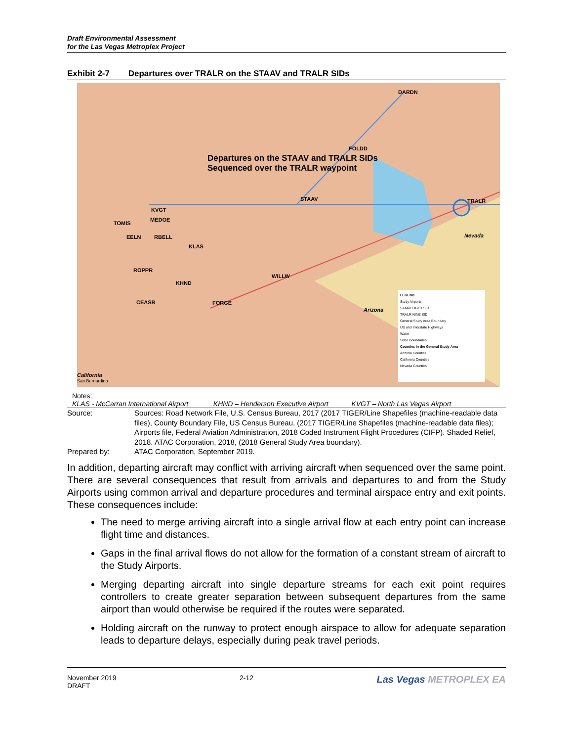Draft Environmental Assessment
for the Las Vegas Metroplex Project
Exhibit 2-7 Departures over TRALR on the STAAV and TRALR SIDs
DARDN
FOLDD
Departures on the STAAV and TRALR SIDs
Sequenced over the TRALR waypoint
STAAV TRALR
KVGT
MEDOE
TOMIS
EELN RBELL
KLAS
ROPPR
KHND
WILLW
CEASR FORGE
Nevada
Arizona
California
San Bernardino
LEGEND
Study Airports
STAAV EIGHT SID
TRALR NINE SID
General Study Area Boundary
US and Interstate Highways
Water
State Boundaries
Counties in the General Study Area
Arizona Counties
California Counties
Nevada Counties
Notes:
KLAS - McCarran International Airport KHND – Henderson Executive Airport KVGT – North Las Vegas Airport
Source: Sources: Road Network File, U.S. Census Bureau, 2017 (2017 TIGER/Line Shapefiles (machine-readable data files), County Boundary File, US Census Bureau, (2017 TIGER/Line Shapefiles (machine-readable data files); Airports file, Federal Aviation Administration, 2018 Coded Instrument Flight Procedures (CIFP). Shaded Relief, 2018. ATAC Corporation, 2018, (2018 General Study Area boundary).
Prepared by: ATAC Corporation, September 2019.
In addition, departing aircraft may conflict with arriving aircraft when sequenced over the same point. There are several consequences that result from arrivals and departures to and from the Study Airports using common arrival and departure procedures and terminal airspace entry and exit points. These consequences include:
The need to merge arriving aircraft into a single arrival flow at each entry point can increase flight time and distances.
Gaps in the final arrival flows do not allow for the formation of a constant stream of aircraft to the Study Airports.
Merging departing aircraft into single departure streams for each exit point requires controllers to create greater separation between subsequent departures from the same airport than would otherwise be required if the routes were separated.
Holding aircraft on the runway to protect enough airspace to allow for adequate separation leads to departure delays, especially during peak travel periods.
November 2019
DRAFT
2-12
Las Vegas METROPLEX EA